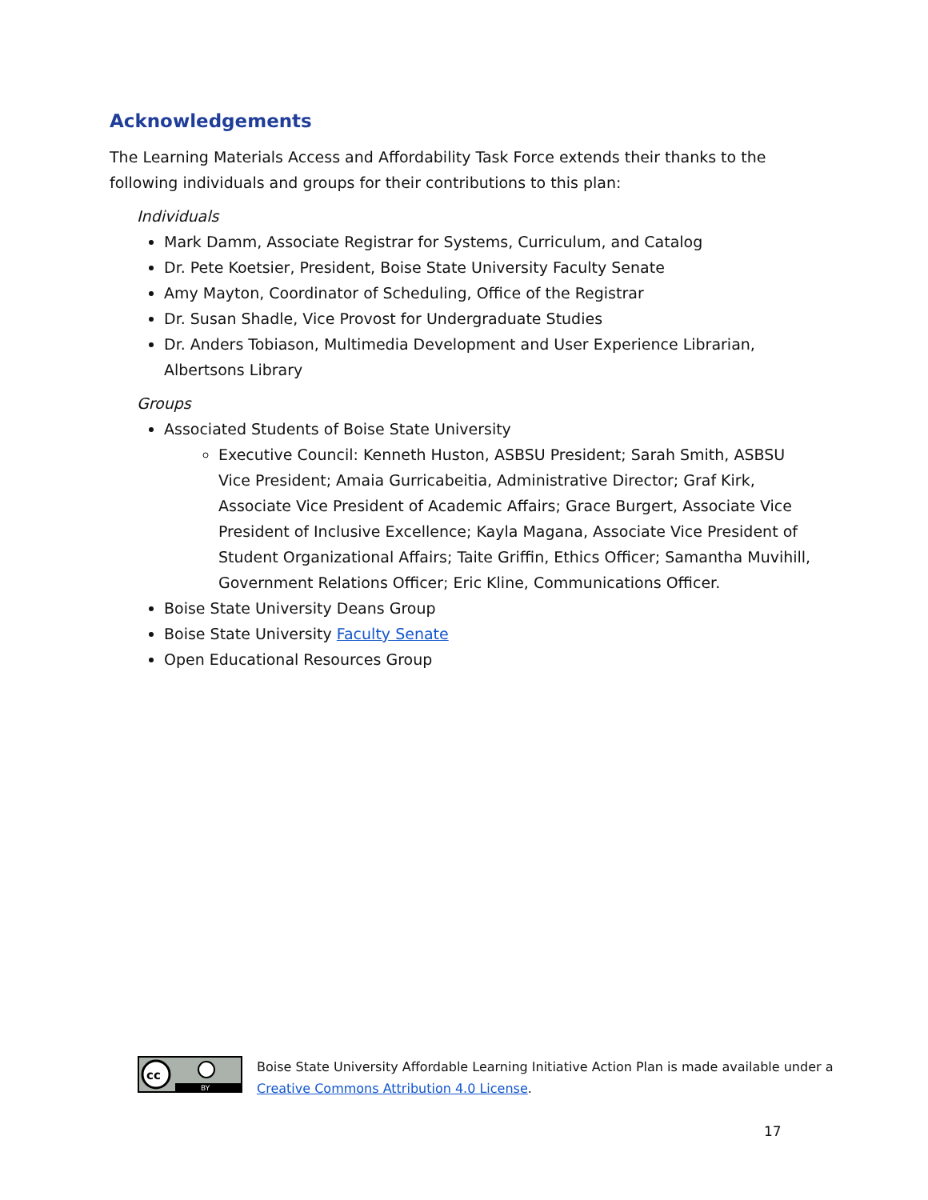Acknowledgements
The Learning Materials Access and Affordability Task Force extends their thanks to the following individuals and groups for their contributions to this plan:
Individuals
Mark Damm, Associate Registrar for Systems, Curriculum, and Catalog
Dr. Pete Koetsier, President, Boise State University Faculty Senate
Amy Mayton, Coordinator of Scheduling, Office of the Registrar
Dr. Susan Shadle, Vice Provost for Undergraduate Studies
Dr. Anders Tobiason, Multimedia Development and User Experience Librarian, Albertsons Library
Groups
Associated Students of Boise State University
Executive Council: Kenneth Huston, ASBSU President; Sarah Smith, ASBSU Vice President; Amaia Gurricabeitia, Administrative Director; Graf Kirk, Associate Vice President of Academic Affairs; Grace Burgert, Associate Vice President of Inclusive Excellence; Kayla Magana, Associate Vice President of Student Organizational Affairs; Taite Griffin, Ethics Officer; Samantha Muvihill, Government Relations Officer; Eric Kline, Communications Officer.
Boise State University Deans Group
Boise State University Faculty Senate
Open Educational Resources Group
cc
BY
Boise State University Affordable Learning Initiative Action Plan is made available under a
Creative Commons Attribution 4.0 License.
17